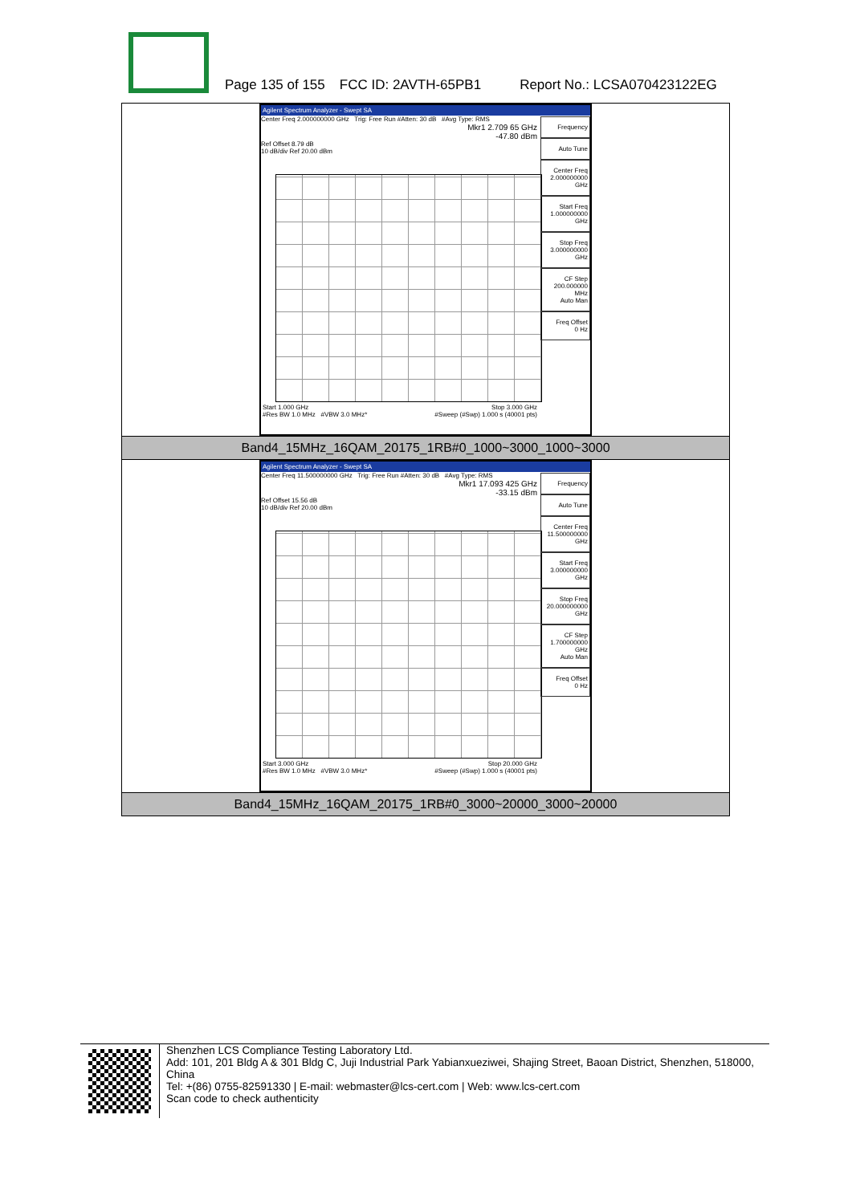Page 135 of 155 FCC ID: 2AVTH-65PB1 Report No.: LCSA070423122EG
| Agilent Spectrum Analyzer - Swept SA Center Freq 2.000000000 GHz Trig: Free Run #Atten: 30 dB #Avg Type: RMS Mkr1 2.709 65 GHz -47.80 dBm Ref Offset 8.79 dB 10 dB/div Ref 20.00 dBm Frequency Auto Tune Center Freq 2.000000000 GHz Start Freq 1.000000000 GHz Stop Freq 3.000000000 GHz CF Step 200.000000 MHz Auto Man Freq Offset 0 Hz Start 1.000 GHz Stop 3.000 GHz #Res BW 1.0 MHz #VBW 3.0 MHz* #Sweep (#Swp) 1.000 s (40001 pts) |
| Band4_15MHz_16QAM_20175_1RB#0_1000~3000_1000~3000 |
| Agilent Spectrum Analyzer - Swept SA Center Freq 11.500000000 GHz Trig: Free Run #Atten: 30 dB #Avg Type: RMS Mkr1 17.093 425 GHz -33.15 dBm Ref Offset 15.56 dB 10 dB/div Ref 20.00 dBm Frequency Auto Tune Center Freq 11.500000000 GHz Start Freq 3.000000000 GHz Stop Freq 20.000000000 GHz CF Step 1.700000000 GHz Auto Man Freq Offset 0 Hz Start 3.000 GHz Stop 20.000 GHz #Res BW 1.0 MHz #VBW 3.0 MHz* #Sweep (#Swp) 1.000 s (40001 pts) |
| Band4_15MHz_16QAM_20175_1RB#0_3000~20000_3000~20000 |
Shenzhen LCS Compliance Testing Laboratory Ltd.
Add: 101, 201 Bldg A & 301 Bldg C, Juji Industrial Park Yabianxueziwei, Shajing Street, Baoan District, Shenzhen, 518000, China
Tel: +(86) 0755-82591330 | E-mail: webmaster@lcs-cert.com | Web: www.lcs-cert.com
Scan code to check authenticity